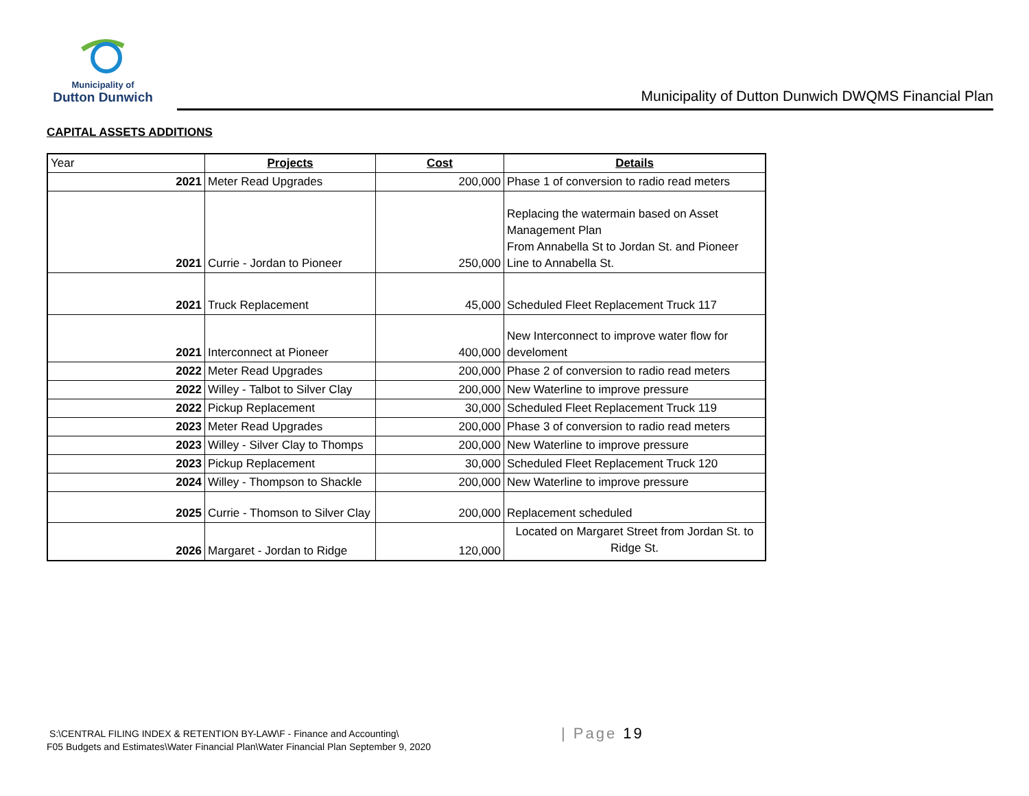Municipality of
Dutton Dunwich
Municipality of Dutton Dunwich DWQMS Financial Plan
CAPITAL ASSETS ADDITIONS
| Year | Projects | Cost | Details |
| 2021 | Meter Read Upgrades | 200,000 | Phase 1 of conversion to radio read meters |
| 2021 | Currie - Jordan to Pioneer | 250,000 | Replacing the watermain based on Asset Management Plan From Annabella St to Jordan St. and Pioneer Line to Annabella St. |
| 2021 | Truck Replacement | 45,000 | Scheduled Fleet Replacement Truck 117 |
| 2021 | Interconnect at Pioneer | 400,000 | New Interconnect to improve water flow for develoment |
| 2022 | Meter Read Upgrades | 200,000 | Phase 2 of conversion to radio read meters |
| 2022 | Willey - Talbot to Silver Clay | 200,000 | New Waterline to improve pressure |
| 2022 | Pickup Replacement | 30,000 | Scheduled Fleet Replacement Truck 119 |
| 2023 | Meter Read Upgrades | 200,000 | Phase 3 of conversion to radio read meters |
| 2023 | Willey - Silver Clay to Thomps | 200,000 | New Waterline to improve pressure |
| 2023 | Pickup Replacement | 30,000 | Scheduled Fleet Replacement Truck 120 |
| 2024 | Willey - Thompson to Shackle | 200,000 | New Waterline to improve pressure |
| 2025 | Currie - Thomson to Silver Clay | 200,000 | Replacement scheduled |
| 2026 | Margaret - Jordan to Ridge | 120,000 | Located on Margaret Street from Jordan St. to Ridge St. |
S:\CENTRAL FILING INDEX & RETENTION BY-LAW\F - Finance and Accounting\
F05 Budgets and Estimates\Water Financial Plan\Water Financial Plan September 9, 2020
| Page 19